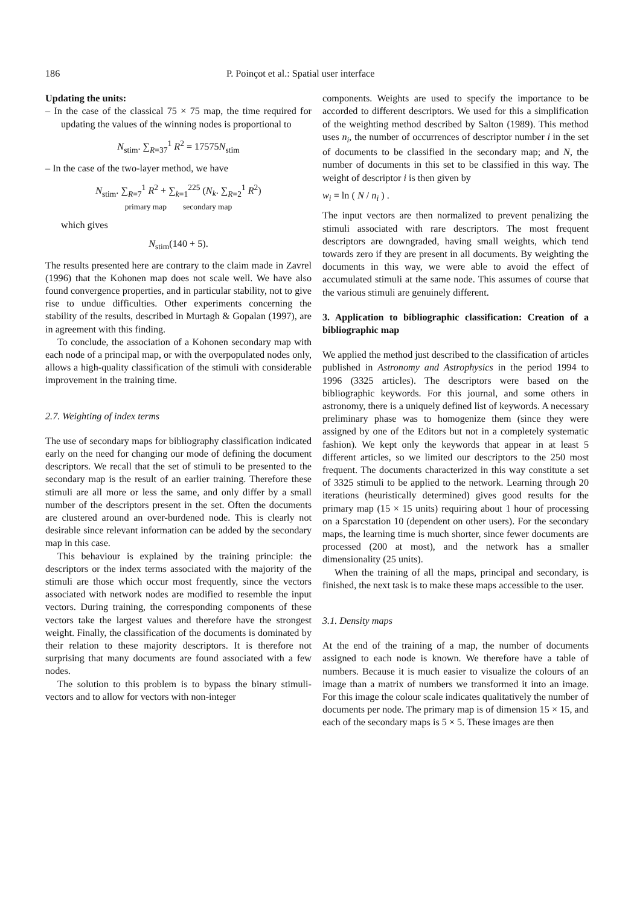186 P. Poinçot et al.: Spatial user interface
Updating the units:
– In the case of the classical 75 × 75 map, the time required for updating the values of the winning nodes is proportional to
N<sub>stim</sub>. ∑<sub>R=37</sub><sup>1</sup> R<sup>2</sup> = 17575N<sub>stim</sub>
– In the case of the two-layer method, we have
N<sub>stim</sub>. ∑<sub>R=7</sub><sup>1</sup> R<sup>2</sup> + ∑<sub>k=1</sub><sup>225</sup> (N<sub>k</sub>. ∑<sub>R=2</sub><sup>1</sup> R<sup>2</sup>)
primary map secondary map
which gives
N<sub>stim</sub>(140 + 5).
The results presented here are contrary to the claim made in Zavrel (1996) that the Kohonen map does not scale well. We have also found convergence properties, and in particular stability, not to give rise to undue difficulties. Other experiments concerning the stability of the results, described in Murtagh & Gopalan (1997), are in agreement with this finding.
To conclude, the association of a Kohonen secondary map with each node of a principal map, or with the overpopulated nodes only, allows a high-quality classification of the stimuli with considerable improvement in the training time.
2.7. Weighting of index terms
The use of secondary maps for bibliography classification indicated early on the need for changing our mode of defining the document descriptors. We recall that the set of stimuli to be presented to the secondary map is the result of an earlier training. Therefore these stimuli are all more or less the same, and only differ by a small number of the descriptors present in the set. Often the documents are clustered around an over-burdened node. This is clearly not desirable since relevant information can be added by the secondary map in this case.
This behaviour is explained by the training principle: the descriptors or the index terms associated with the majority of the stimuli are those which occur most frequently, since the vectors associated with network nodes are modified to resemble the input vectors. During training, the corresponding components of these vectors take the largest values and therefore have the strongest weight. Finally, the classification of the documents is dominated by their relation to these majority descriptors. It is therefore not surprising that many documents are found associated with a few nodes.
The solution to this problem is to bypass the binary stimuli-vectors and to allow for vectors with non-integer
components. Weights are used to specify the importance to be accorded to different descriptors. We used for this a simplification of the weighting method described by Salton (1989). This method uses n<sub>i</sub>, the number of occurrences of descriptor number i in the set of documents to be classified in the secondary map; and N, the number of documents in this set to be classified in this way. The weight of descriptor i is then given by
w<sub>i</sub> = ln ( N / n<sub>i</sub> ) .
The input vectors are then normalized to prevent penalizing the stimuli associated with rare descriptors. The most frequent descriptors are downgraded, having small weights, which tend towards zero if they are present in all documents. By weighting the documents in this way, we were able to avoid the effect of accumulated stimuli at the same node. This assumes of course that the various stimuli are genuinely different.
3. Application to bibliographic classification: Creation of a bibliographic map
We applied the method just described to the classification of articles published in Astronomy and Astrophysics in the period 1994 to 1996 (3325 articles). The descriptors were based on the bibliographic keywords. For this journal, and some others in astronomy, there is a uniquely defined list of keywords. A necessary preliminary phase was to homogenize them (since they were assigned by one of the Editors but not in a completely systematic fashion). We kept only the keywords that appear in at least 5 different articles, so we limited our descriptors to the 250 most frequent. The documents characterized in this way constitute a set of 3325 stimuli to be applied to the network. Learning through 20 iterations (heuristically determined) gives good results for the primary map (15 × 15 units) requiring about 1 hour of processing on a Sparcstation 10 (dependent on other users). For the secondary maps, the learning time is much shorter, since fewer documents are processed (200 at most), and the network has a smaller dimensionality (25 units).
When the training of all the maps, principal and secondary, is finished, the next task is to make these maps accessible to the user.
3.1. Density maps
At the end of the training of a map, the number of documents assigned to each node is known. We therefore have a table of numbers. Because it is much easier to visualize the colours of an image than a matrix of numbers we transformed it into an image. For this image the colour scale indicates qualitatively the number of documents per node. The primary map is of dimension 15 × 15, and each of the secondary maps is 5 × 5. These images are then